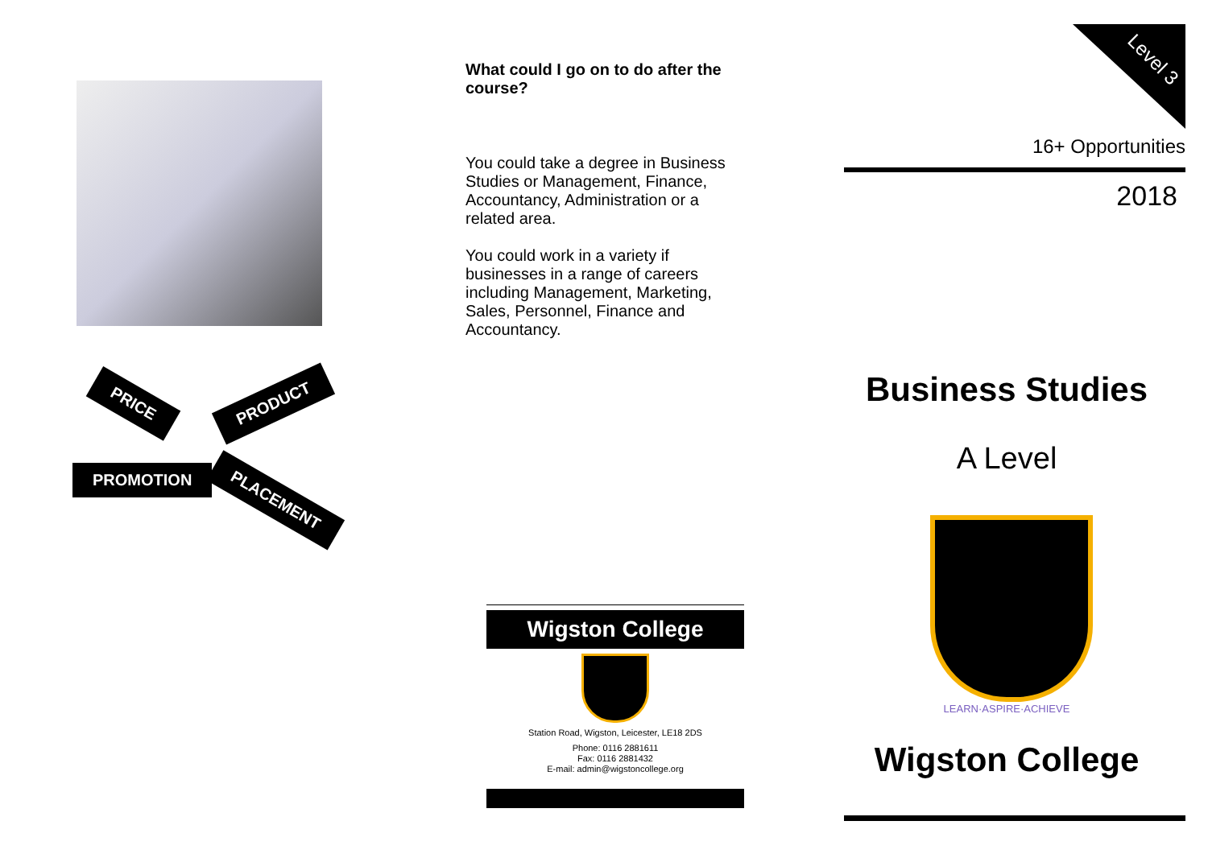PRICE PRODUCT
PROMOTION
PLACEMENT
What could I go on to do after the course?
You could take a degree in Business Studies or Management, Finance, Accountancy, Administration or a related area.
You could work in a variety if businesses in a range of careers including Management, Marketing, Sales, Personnel, Finance and Accountancy.
Wigston College
Station Road, Wigston, Leicester, LE18 2DS
Phone: 0116 2881611
Fax: 0116 2881432
E-mail: admin@wigstoncollege.org
Level 3
16+ Opportunities
2018
Business Studies
A Level
LEARN·ASPIRE·ACHIEVE
Wigston College